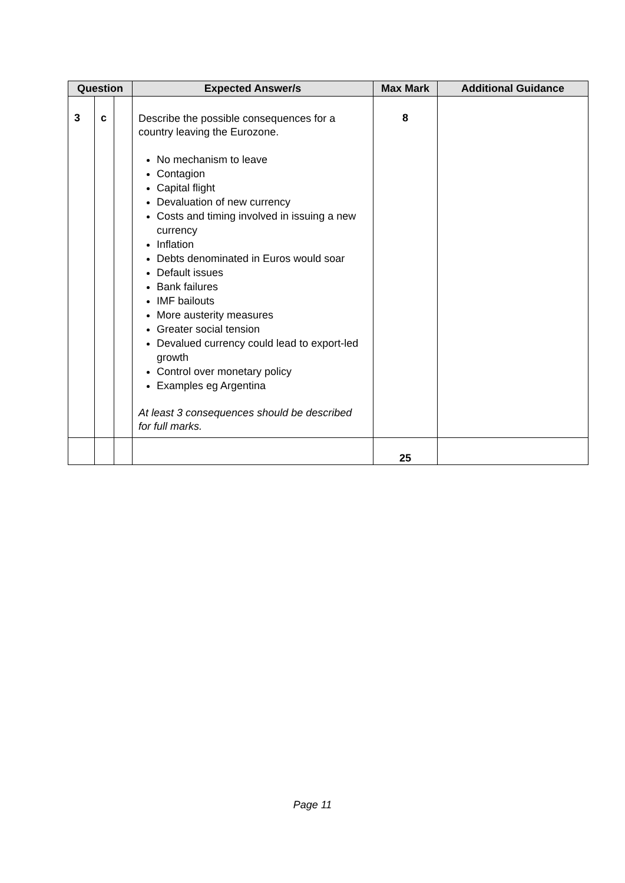| Question | | | Expected Answer/s | Max Mark | Additional Guidance |
| --- | --- | --- | --- | --- | --- |
| 3 | c | | Describe the possible consequences for a country leaving the Eurozone. No mechanism to leave Contagion Capital flight Devaluation of new currency Costs and timing involved in issuing a new currency Inflation Debts denominated in Euros would soar Default issues Bank failures IMF bailouts More austerity measures Greater social tension Devalued currency could lead to export-led growth Control over monetary policy Examples eg Argentina At least 3 consequences should be described for full marks. | 8 | |
| | | | | 25 | |
Page 11